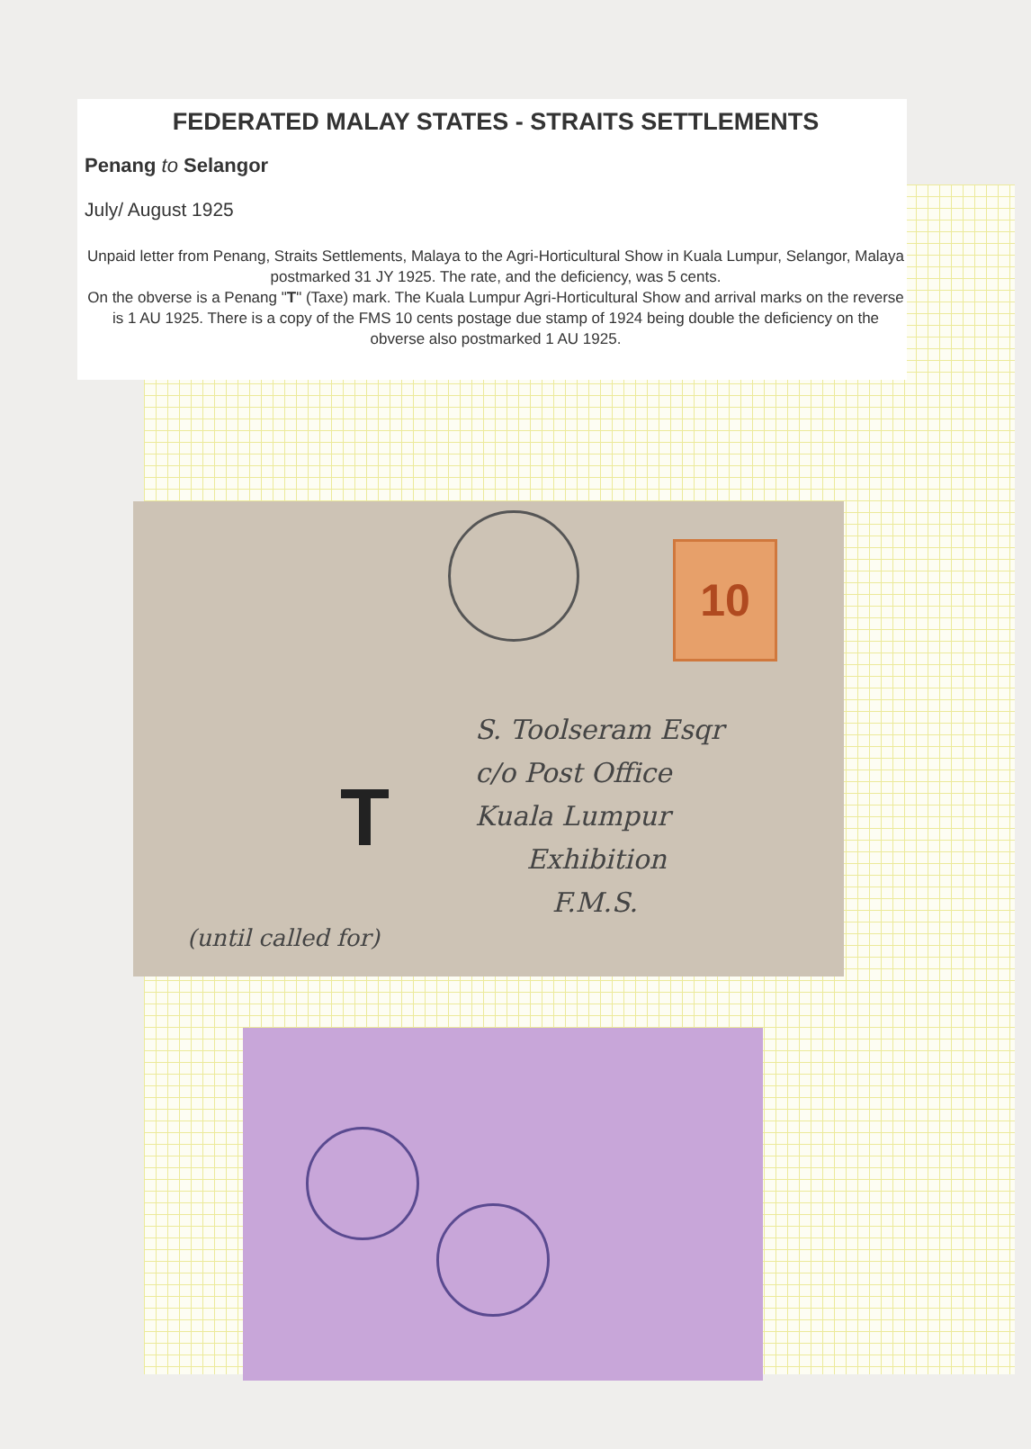FEDERATED MALAY STATES - STRAITS SETTLEMENTS
Penang to Selangor
July/ August 1925
Unpaid letter from Penang, Straits Settlements, Malaya to the Agri-Horticultural Show in Kuala Lumpur, Selangor, Malaya postmarked 31 JY 1925. The rate, and the deficiency, was 5 cents.
On the obverse is a Penang "T" (Taxe) mark. The Kuala Lumpur Agri-Horticultural Show and arrival marks on the reverse is 1 AU 1925. There is a copy of the FMS 10 cents postage due stamp of 1924 being double the deficiency on the obverse also postmarked 1 AU 1925.
10
T
S. Toolseram Esqr
c/o Post Office
Kuala Lumpur
Exhibition
F.M.S.
(until called for)